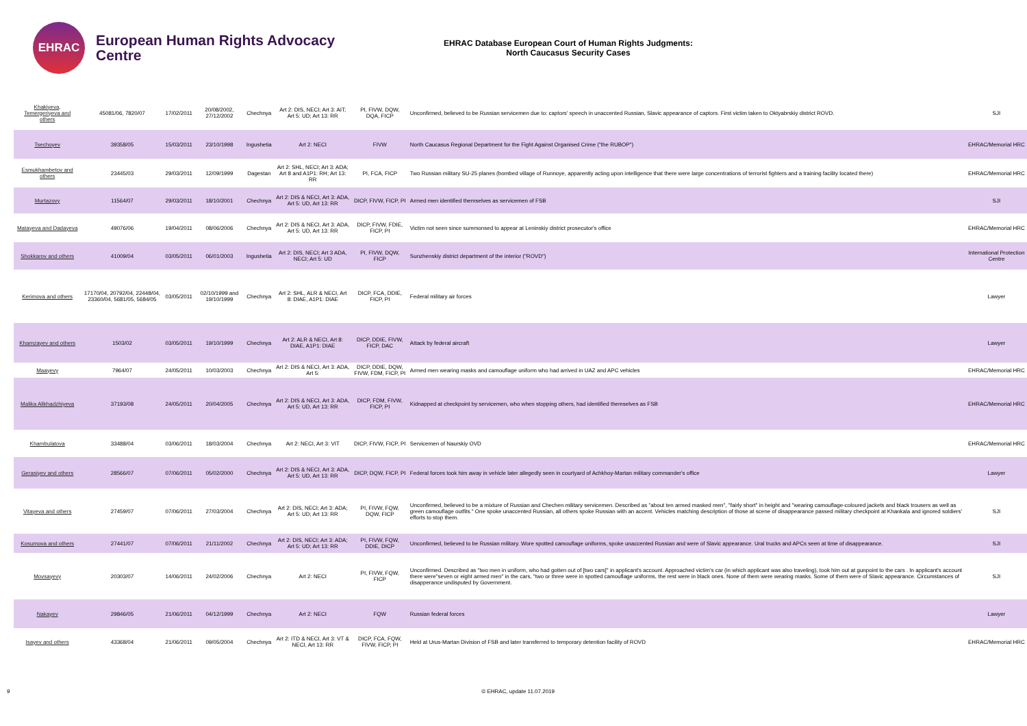EHRAC
European Human Rights Advocacy Centre
EHRAC Database European Court of Human Rights Judgments:
North Caucasus Security Cases
| Khakiyeva, Temergeriyeva and others | 45081/06, 7820/07 | 17/02/2011 | 20/08/2002, 27/12/2002 | Chechnya | Art 2: DIS, NECI; Art 3: AIT; Art 5: UD; Art 13: RR | PI, FIVW, DQW, DQA, FICP | Unconfirmed, believed to be Russian servicemen due to: captors' speech in unaccented Russian, Slavic appearance of captors. First victim taken to Oktyabrskiy district ROVD. | SJI |
| Tsechoyev | 39358/05 | 15/03/2011 | 23/10/1998 | Ingushetia | Art 2: NECI | FIVW | North Caucasus Regional Department for the Fight Against Organised Crime ("the RUBOP") | EHRAC/Memorial HRC |
| Esmukhambetov and others | 23445/03 | 29/03/2011 | 12/09/1999 | Dagestan | Art 2: SHL, NECI; Art 3: ADA; Art 8 and A1P1: RH; Art 13: RR | PI, FCA, FICP | Two Russian military SU-25 planes (bombed village of Runnoye, apparently acting upon intelligence that there were large concentrations of terrorist fighters and a training facility located there) | EHRAC/Memorial HRC |
| Murtazovy | 11564/07 | 29/03/2011 | 18/10/2001 | Chechnya | Art 2: DIS & NECI, Art 3: ADA, Art 5: UD, Art 13: RR | DICP, FIVW, FICP, PI | Armed men identified themselves as servicemen of FSB | SJI |
| Matayeva and Dadayeva | 49076/06 | 19/04/2011 | 08/06/2006 | Chechnya | Art 2: DIS & NECI, Art 3: ADA, Art 5: UD, Art 13: RR | DICP, FIVW, FDIE, FICP, PI | Victim not seen since summonsed to appear at Leninskiy district prosecutor's office | EHRAC/Memorial HRC |
| Shokkarov and others | 41009/04 | 03/05/2011 | 06/01/2003 | Ingushetia | Art 2: DIS, NECI; Art 3 ADA, NECI; Art 5: UD | PI, FIVW, DQW, FICP | Sunzhenskiy district department of the interior ("ROVD") | International Protection Centre |
| Kerimova and others | 17170/04, 20792/04, 22448/04, 23360/04, 5681/05, 5684/05 | 03/05/2011 | 02/10/1999 and 19/10/1999 | Chechnya | Art 2: SHL, ALR & NECI, Art 8: DIAE, A1P1: DIAE | DICP, FCA, DDIE, FICP, PI | Federal military air forces | Lawyer |
| Khamzayev and others | 1503/02 | 03/05/2011 | 19/10/1999 | Chechnya | Art 2: ALR & NECI, Art 8: DIAE, A1P1: DIAE | DICP, DDIE, FIVW, FICP, DAC | Attack by federal aircraft | Lawyer |
| Maayevy | 7964/07 | 24/05/2011 | 10/03/2003 | Chechnya | Art 2: DIS & NECI, Art 3: ADA, Art 5: | DICP, DDIE, DQW, FIVW, FDM, FICP, PI | Armed men wearing masks and camouflage uniform who had arrived in UAZ and APC vehicles | EHRAC/Memorial HRC |
| Malika Alikhadzhiyeva | 37193/08 | 24/05/2011 | 20/04/2005 | Chechnya | Art 2: DIS & NECI, Art 3: ADA, Art 5: UD, Art 13: RR | DICP, FDM, FIVW, FICP, PI | Kidnapped at checkpoint by servicemen, who when stopping others, had identified themselves as FSB | EHRAC/Memorial HRC |
| Khambulatova | 33488/04 | 03/06/2011 | 18/03/2004 | Chechnya | Art 2: NECI, Art 3: VIT | DICP, FIVW, FICP, PI | Servicemen of Naurskiy OVD | EHRAC/Memorial HRC |
| Gerasiyev and others | 28566/07 | 07/06/2011 | 05/02/2000 | Chechnya | Art 2: DIS & NECI, Art 3: ADA, Art 5: UD, Art 13: RR | DICP, DQW, FICP, PI | Federal forces took him away in vehicle later allegedly seen in courtyard of Achkhoy-Martan military commander's office | Lawyer |
| Vitayeva and others | 27459/07 | 07/06/2011 | 27/03/2004 | Chechnya | Art 2: DIS, NECI; Art 3: ADA; Art 5: UD; Art 13: RR | PI, FIVW, FQW, DQW, FICP | Unconfirmed, believed to be a mixture of Russian and Chechen military servicemen. Described as "about ten armed masked men", "fairly short" in height and "wearing camouflage-coloured jackets and black trousers as well as green camouflage outfits." One spoke unaccented Russian, all others spoke Russian with an accent. Vehicles matching description of those at scene of disappearance passed military checkpoint at Khankala and ignored soldiers' efforts to stop them. | SJI |
| Kosumova and others | 27441/07 | 07/06/2011 | 21/11/2002 | Chechnya | Art 2: DIS, NECI; Art 3: ADA; Art 5: UD; Art 13: RR | PI, FIVW, FQW, DDIE, DICP | Unconfirmed, believed to be Russian military. Wore spotted camouflage uniforms, spoke unaccented Russian and were of Slavic appearance. Ural trucks and APCs seen at time of disappearance. | SJI |
| Movsayevy | 20303/07 | 14/06/2011 | 24/02/2006 | Chechnya | Art 2: NECI | PI, FIVW, FQW, FICP | Unconfirmed. Described as "two men in uniform, who had gotten out of [two cars]" in applicant's account. Approached victim's car (in which applicant was also traveling), took him out at gunpoint to the cars . In applicant's account there were"seven or eight armed men" in the cars, "two or three were in spotted camouflage uniforms, the rest were in black ones. None of them were wearing masks. Some of them were of Slavic appearance. Circumstances of disapperance undisputed by Government. | SJI |
| Nakayev | 29846/05 | 21/06/2011 | 04/12/1999 | Chechnya | Art 2: NECI | FQW | Russian federal forces | Lawyer |
| Isayev and others | 43368/04 | 21/06/2011 | 09/05/2004 | Chechnya | Art 2: ITD & NECI, Art 3: VT & NECI, Art 13: RR | DICP, FCA, FQW, FIVW, FICP, PI | Held at Urus-Martan Division of FSB and later transferred to temporary detention facility of ROVD | EHRAC/Memorial HRC |
9 © EHRAC, update 11.07.2019